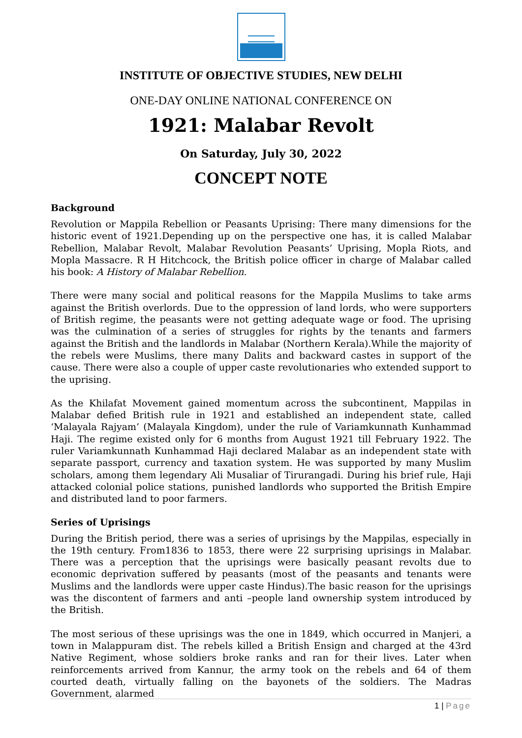INSTITUTE OF OBJECTIVE STUDIES, NEW DELHI
ONE-DAY ONLINE NATIONAL CONFERENCE ON
1921: Malabar Revolt
On Saturday, July 30, 2022
CONCEPT NOTE
Background
Revolution or Mappila Rebellion or Peasants Uprising: There many dimensions for the historic event of 1921.Depending up on the perspective one has, it is called Malabar Rebellion, Malabar Revolt, Malabar Revolution Peasants’ Uprising, Mopla Riots, and Mopla Massacre. R H Hitchcock, the British police officer in charge of Malabar called his book: A History of Malabar Rebellion.
There were many social and political reasons for the Mappila Muslims to take arms against the British overlords. Due to the oppression of land lords, who were supporters of British regime, the peasants were not getting adequate wage or food. The uprising was the culmination of a series of struggles for rights by the tenants and farmers against the British and the landlords in Malabar (Northern Kerala).While the majority of the rebels were Muslims, there many Dalits and backward castes in support of the cause. There were also a couple of upper caste revolutionaries who extended support to the uprising.
As the Khilafat Movement gained momentum across the subcontinent, Mappilas in Malabar defied British rule in 1921 and established an independent state, called ‘Malayala Rajyam’ (Malayala Kingdom), under the rule of Variamkunnath Kunhammad Haji. The regime existed only for 6 months from August 1921 till February 1922. The ruler Variamkunnath Kunhammad Haji declared Malabar as an independent state with separate passport, currency and taxation system. He was supported by many Muslim scholars, among them legendary Ali Musaliar of Tirurangadi. During his brief rule, Haji attacked colonial police stations, punished landlords who supported the British Empire and distributed land to poor farmers.
Series of Uprisings
During the British period, there was a series of uprisings by the Mappilas, especially in the 19th century. From1836 to 1853, there were 22 surprising uprisings in Malabar. There was a perception that the uprisings were basically peasant revolts due to economic deprivation suffered by peasants (most of the peasants and tenants were Muslims and the landlords were upper caste Hindus).The basic reason for the uprisings was the discontent of farmers and anti –people land ownership system introduced by the British.
The most serious of these uprisings was the one in 1849, which occurred in Manjeri, a town in Malappuram dist. The rebels killed a British Ensign and charged at the 43rd Native Regiment, whose soldiers broke ranks and ran for their lives. Later when reinforcements arrived from Kannur, the army took on the rebels and 64 of them courted death, virtually falling on the bayonets of the soldiers. The Madras Government, alarmed
1 | Page